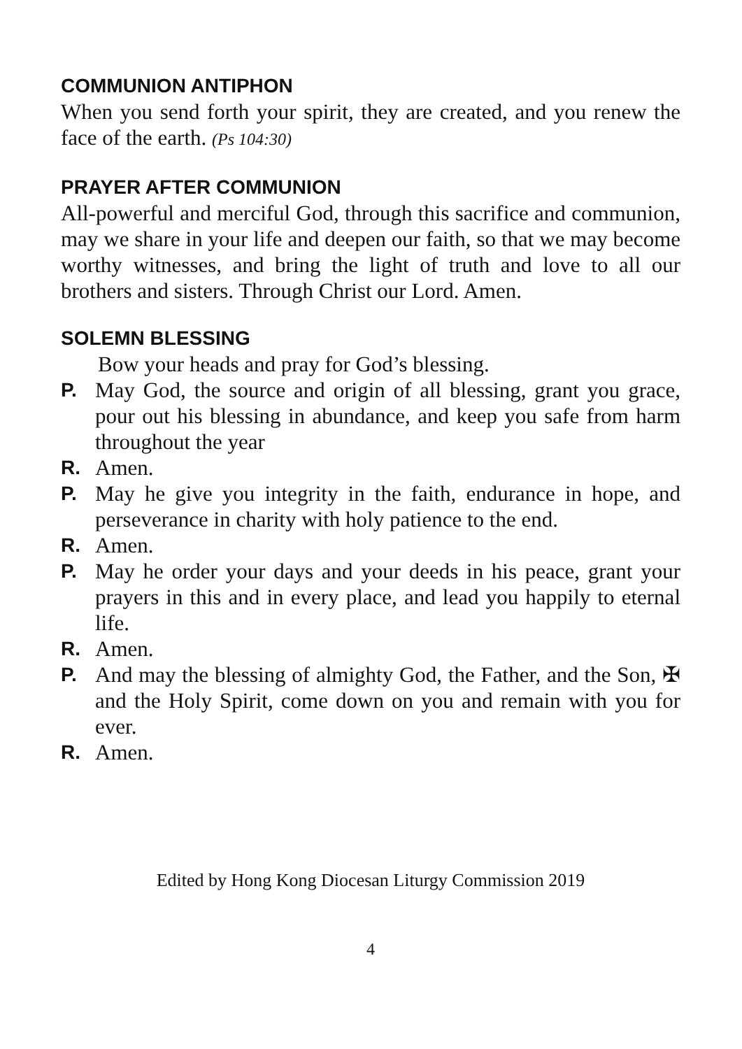COMMUNION ANTIPHON
When you send forth your spirit, they are created, and you renew the face of the earth. (Ps 104:30)
PRAYER AFTER COMMUNION
All-powerful and merciful God, through this sacrifice and communion, may we share in your life and deepen our faith, so that we may become worthy witnesses, and bring the light of truth and love to all our brothers and sisters. Through Christ our Lord. Amen.
SOLEMN BLESSING
Bow your heads and pray for God’s blessing.
P. May God, the source and origin of all blessing, grant you grace, pour out his blessing in abundance, and keep you safe from harm throughout the year
R. Amen.
P. May he give you integrity in the faith, endurance in hope, and perseverance in charity with holy patience to the end.
R. Amen.
P. May he order your days and your deeds in his peace, grant your prayers in this and in every place, and lead you happily to eternal life.
R. Amen.
P. And may the blessing of almighty God, the Father, and the Son, ✠ and the Holy Spirit, come down on you and remain with you for ever.
R. Amen.
Edited by Hong Kong Diocesan Liturgy Commission 2019
4